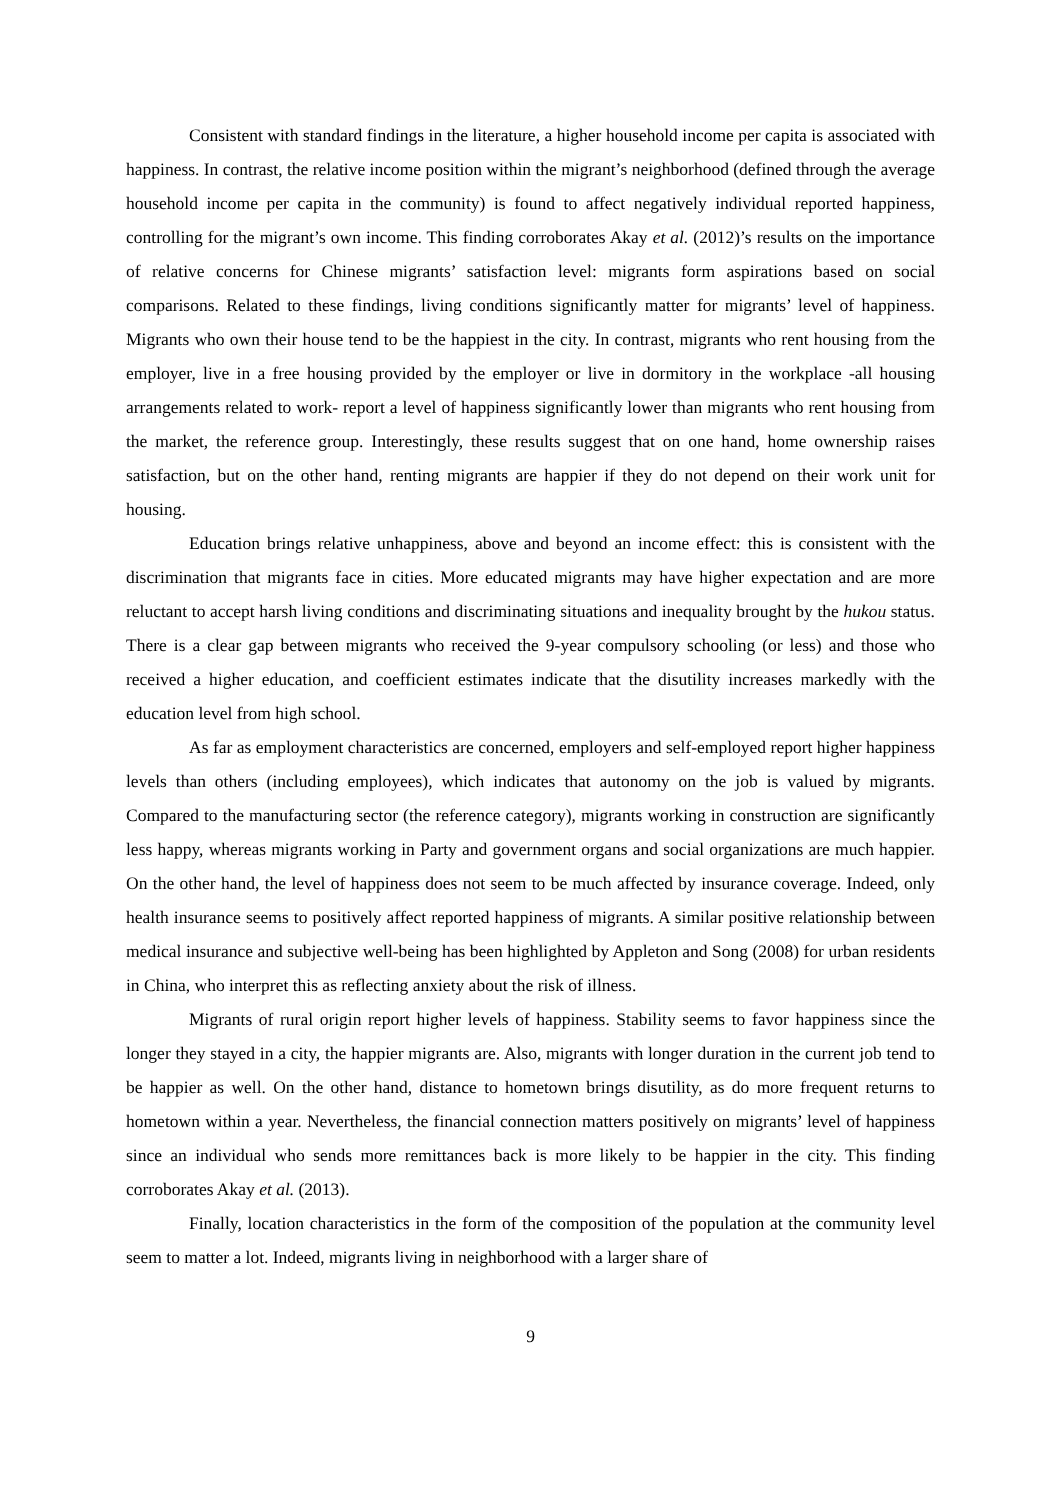Consistent with standard findings in the literature, a higher household income per capita is associated with happiness. In contrast, the relative income position within the migrant’s neighborhood (defined through the average household income per capita in the community) is found to affect negatively individual reported happiness, controlling for the migrant’s own income. This finding corroborates Akay et al. (2012)’s results on the importance of relative concerns for Chinese migrants’ satisfaction level: migrants form aspirations based on social comparisons. Related to these findings, living conditions significantly matter for migrants’ level of happiness. Migrants who own their house tend to be the happiest in the city. In contrast, migrants who rent housing from the employer, live in a free housing provided by the employer or live in dormitory in the workplace -all housing arrangements related to work- report a level of happiness significantly lower than migrants who rent housing from the market, the reference group. Interestingly, these results suggest that on one hand, home ownership raises satisfaction, but on the other hand, renting migrants are happier if they do not depend on their work unit for housing.
Education brings relative unhappiness, above and beyond an income effect: this is consistent with the discrimination that migrants face in cities. More educated migrants may have higher expectation and are more reluctant to accept harsh living conditions and discriminating situations and inequality brought by the hukou status. There is a clear gap between migrants who received the 9-year compulsory schooling (or less) and those who received a higher education, and coefficient estimates indicate that the disutility increases markedly with the education level from high school.
As far as employment characteristics are concerned, employers and self-employed report higher happiness levels than others (including employees), which indicates that autonomy on the job is valued by migrants. Compared to the manufacturing sector (the reference category), migrants working in construction are significantly less happy, whereas migrants working in Party and government organs and social organizations are much happier. On the other hand, the level of happiness does not seem to be much affected by insurance coverage. Indeed, only health insurance seems to positively affect reported happiness of migrants. A similar positive relationship between medical insurance and subjective well-being has been highlighted by Appleton and Song (2008) for urban residents in China, who interpret this as reflecting anxiety about the risk of illness.
Migrants of rural origin report higher levels of happiness. Stability seems to favor happiness since the longer they stayed in a city, the happier migrants are. Also, migrants with longer duration in the current job tend to be happier as well. On the other hand, distance to hometown brings disutility, as do more frequent returns to hometown within a year. Nevertheless, the financial connection matters positively on migrants’ level of happiness since an individual who sends more remittances back is more likely to be happier in the city. This finding corroborates Akay et al. (2013).
Finally, location characteristics in the form of the composition of the population at the community level seem to matter a lot. Indeed, migrants living in neighborhood with a larger share of
9